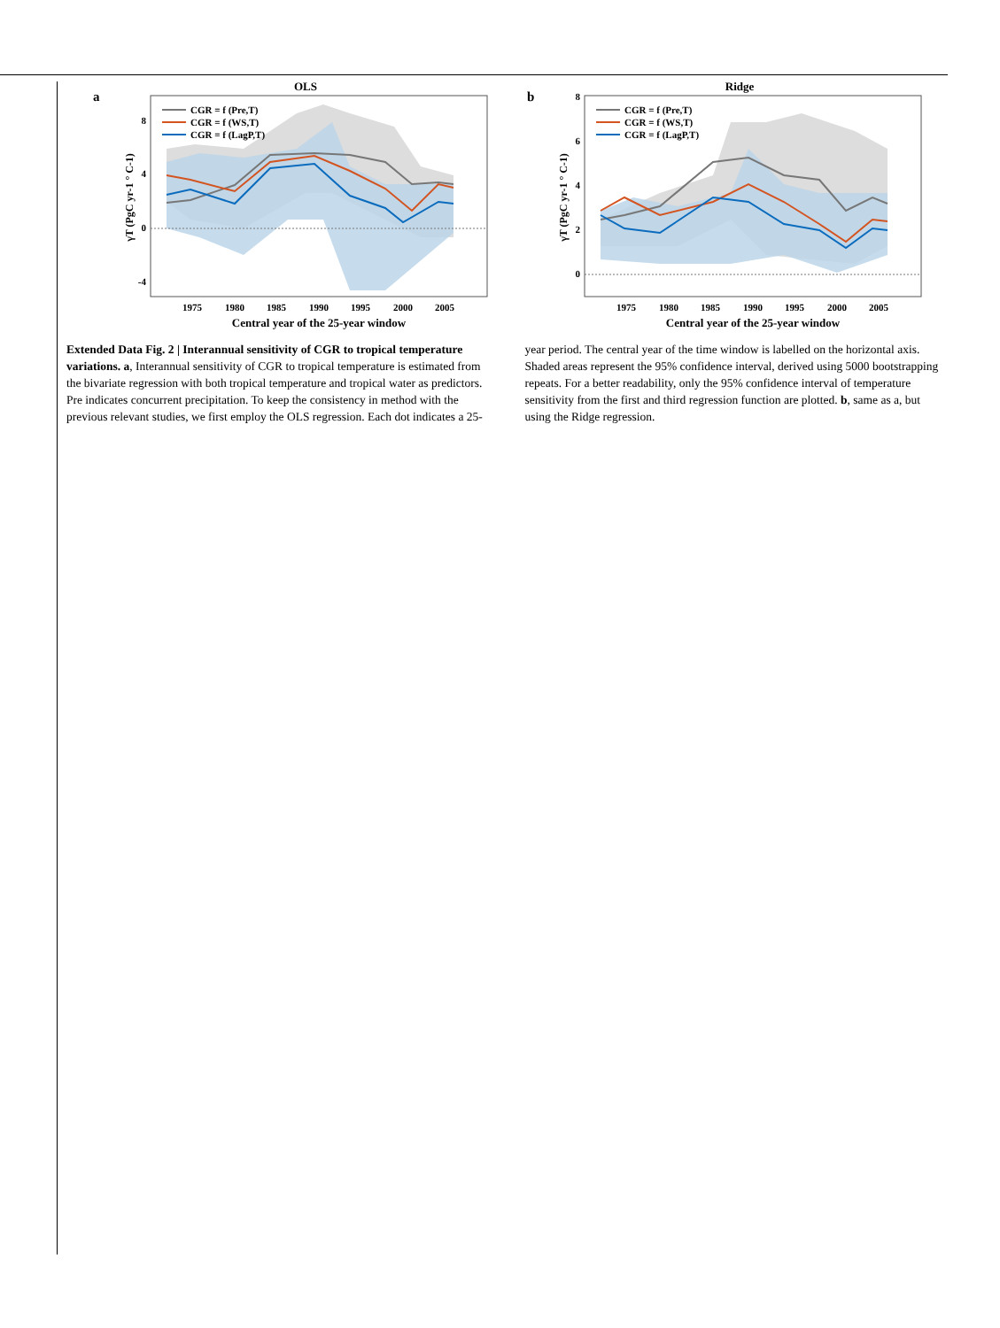a
OLS
8
4
0
-4
CGR = f (Pre,T)
CGR = f (WS,T)
CGR = f (LagP,T)
1975
1980
1985
1990
1995
2000
2005
Central year of the 25-year window
γT (PgC yr-1 ° C-1)
b
Ridge
8
6
4
2
0
CGR = f (Pre,T)
CGR = f (WS,T)
CGR = f (LagP,T)
1975
1980
1985
1990
1995
2000
2005
Central year of the 25-year window
γT (PgC yr-1 ° C-1)
Extended Data Fig. 2 | Interannual sensitivity of CGR to tropical temperature variations. a, Interannual sensitivity of CGR to tropical temperature is estimated from the bivariate regression with both tropical temperature and tropical water as predictors. Pre indicates concurrent precipitation. To keep the consistency in method with the previous relevant studies, we first employ the OLS regression. Each dot indicates a 25-year period. The central year of the time window is labelled on the horizontal axis. Shaded areas represent the 95% confidence interval, derived using 5000 bootstrapping repeats. For a better readability, only the 95% confidence interval of temperature sensitivity from the first and third regression function are plotted. b, same as a, but using the Ridge regression.